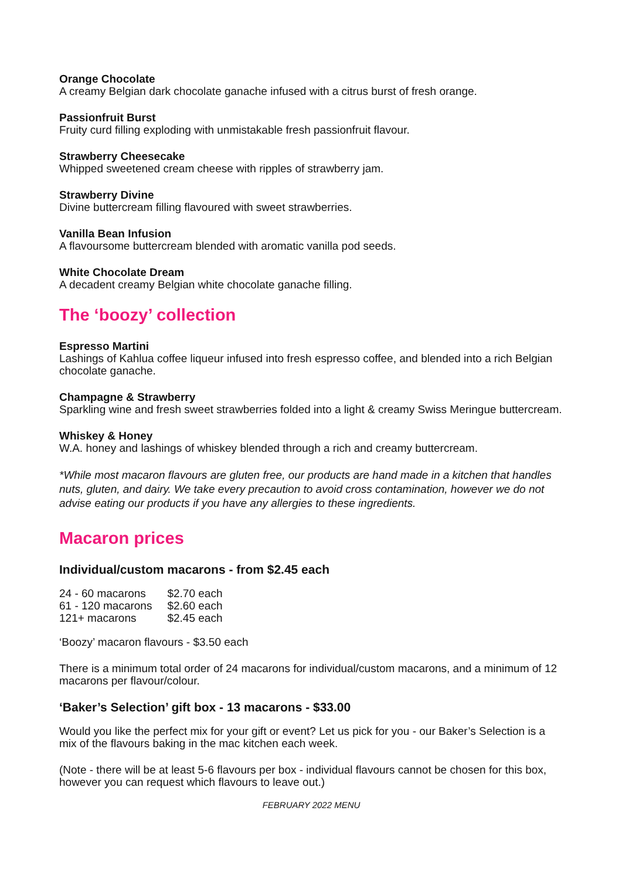Orange Chocolate
A creamy Belgian dark chocolate ganache infused with a citrus burst of fresh orange.
Passionfruit Burst
Fruity curd filling exploding with unmistakable fresh passionfruit flavour.
Strawberry Cheesecake
Whipped sweetened cream cheese with ripples of strawberry jam.
Strawberry Divine
Divine buttercream filling flavoured with sweet strawberries.
Vanilla Bean Infusion
A flavoursome buttercream blended with aromatic vanilla pod seeds.
White Chocolate Dream
A decadent creamy Belgian white chocolate ganache filling.
The ‘boozy’ collection
Espresso Martini
Lashings of Kahlua coffee liqueur infused into fresh espresso coffee, and blended into a rich Belgian chocolate ganache.
Champagne & Strawberry
Sparkling wine and fresh sweet strawberries folded into a light & creamy Swiss Meringue buttercream.
Whiskey & Honey
W.A. honey and lashings of whiskey blended through a rich and creamy buttercream.
*While most macaron flavours are gluten free, our products are hand made in a kitchen that handles nuts, gluten, and dairy. We take every precaution to avoid cross contamination, however we do not advise eating our products if you have any allergies to these ingredients.
Macaron prices
Individual/custom macarons - from $2.45 each
| 24 - 60 macarons | $2.70 each |
| 61 - 120 macarons | $2.60 each |
| 121+ macarons | $2.45 each |
‘Boozy’ macaron flavours - $3.50 each
There is a minimum total order of 24 macarons for individual/custom macarons, and a minimum of 12 macarons per flavour/colour.
‘Baker’s Selection’ gift box - 13 macarons - $33.00
Would you like the perfect mix for your gift or event? Let us pick for you - our Baker’s Selection is a mix of the flavours baking in the mac kitchen each week.
(Note - there will be at least 5-6 flavours per box - individual flavours cannot be chosen for this box, however you can request which flavours to leave out.)
FEBRUARY 2022 MENU